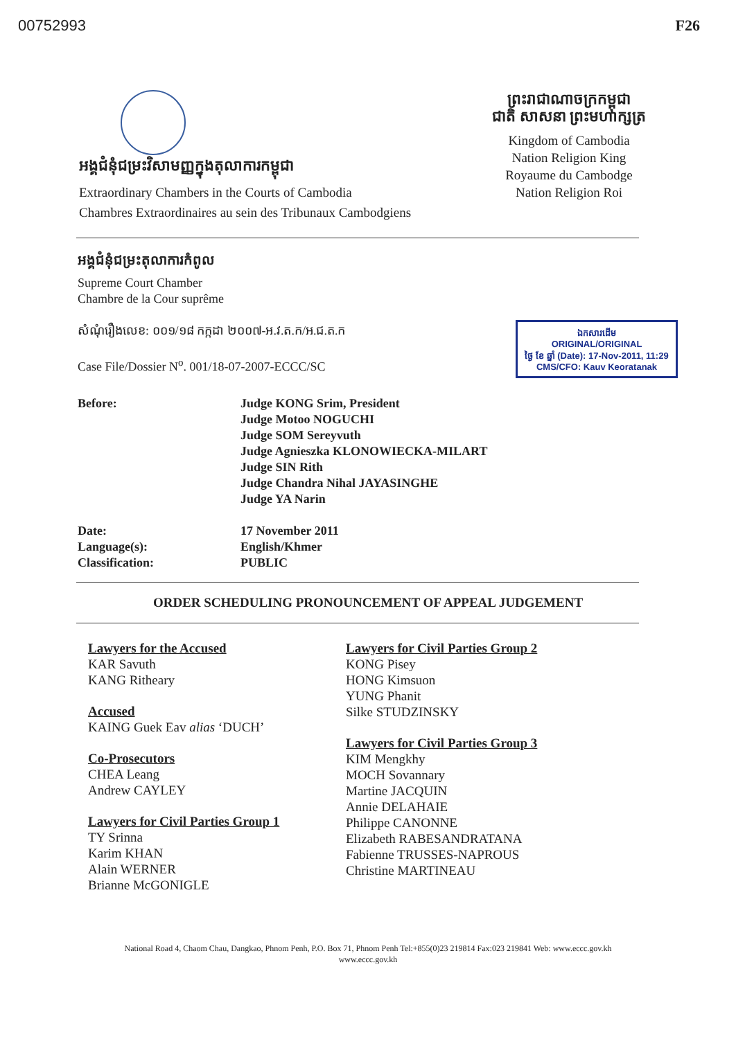00752993 F26
អង្គជំនុំជម្រះវិសាមញ្ញក្នុងតុលាការកម្ពុជា
Extraordinary Chambers in the Courts of Cambodia
Chambres Extraordinaires au sein des Tribunaux Cambodgiens
ព្រះរាជាណាចក្រកម្ពុជា
ជាតិ សាសនា ព្រះមហាក្សត្រ
Kingdom of Cambodia
Nation Religion King
Royaume du Cambodge
Nation Religion Roi
អង្គជំនុំជម្រះតុលាការកំពូល
Supreme Court Chamber
Chambre de la Cour suprême
សំណុំរឿងលេខ: ០០១/១៨ កក្កដា ២០០៧-អ.វ.ត.ក/អ.ជ.ត.ក
Case File/Dossier N<sup>o</sup>. 001/18-07-2007-ECCC/SC
ឯកសារដើម
ORIGINAL/ORIGINAL
ថ្ងៃ ខែ ឆ្នាំ (Date): 17-Nov-2011, 11:29
CMS/CFO: Kauv Keoratanak
Before:
Judge KONG Srim, President
Judge Motoo NOGUCHI
Judge SOM Sereyvuth
Judge Agnieszka KLONOWIECKA-MILART
Judge SIN Rith
Judge Chandra Nihal JAYASINGHE
Judge YA Narin
Date:
Language(s):
Classification:
17 November 2011
English/Khmer
PUBLIC
ORDER SCHEDULING PRONOUNCEMENT OF APPEAL JUDGEMENT
Lawyers for the Accused
KAR Savuth
KANG Ritheary
Accused
KAING Guek Eav alias ‘DUCH’
Co-Prosecutors
CHEA Leang
Andrew CAYLEY
Lawyers for Civil Parties Group 1
TY Srinna
Karim KHAN
Alain WERNER
Brianne McGONIGLE
Lawyers for Civil Parties Group 2
KONG Pisey
HONG Kimsuon
YUNG Phanit
Silke STUDZINSKY
Lawyers for Civil Parties Group 3
KIM Mengkhy
MOCH Sovannary
Martine JACQUIN
Annie DELAHAIE
Philippe CANONNE
Elizabeth RABESANDRATANA
Fabienne TRUSSES-NAPROUS
Christine MARTINEAU
National Road 4, Chaom Chau, Dangkao, Phnom Penh, P.O. Box 71, Phnom Penh Tel:+855(0)23 219814 Fax:023 219841 Web: www.eccc.gov.kh
www.eccc.gov.kh